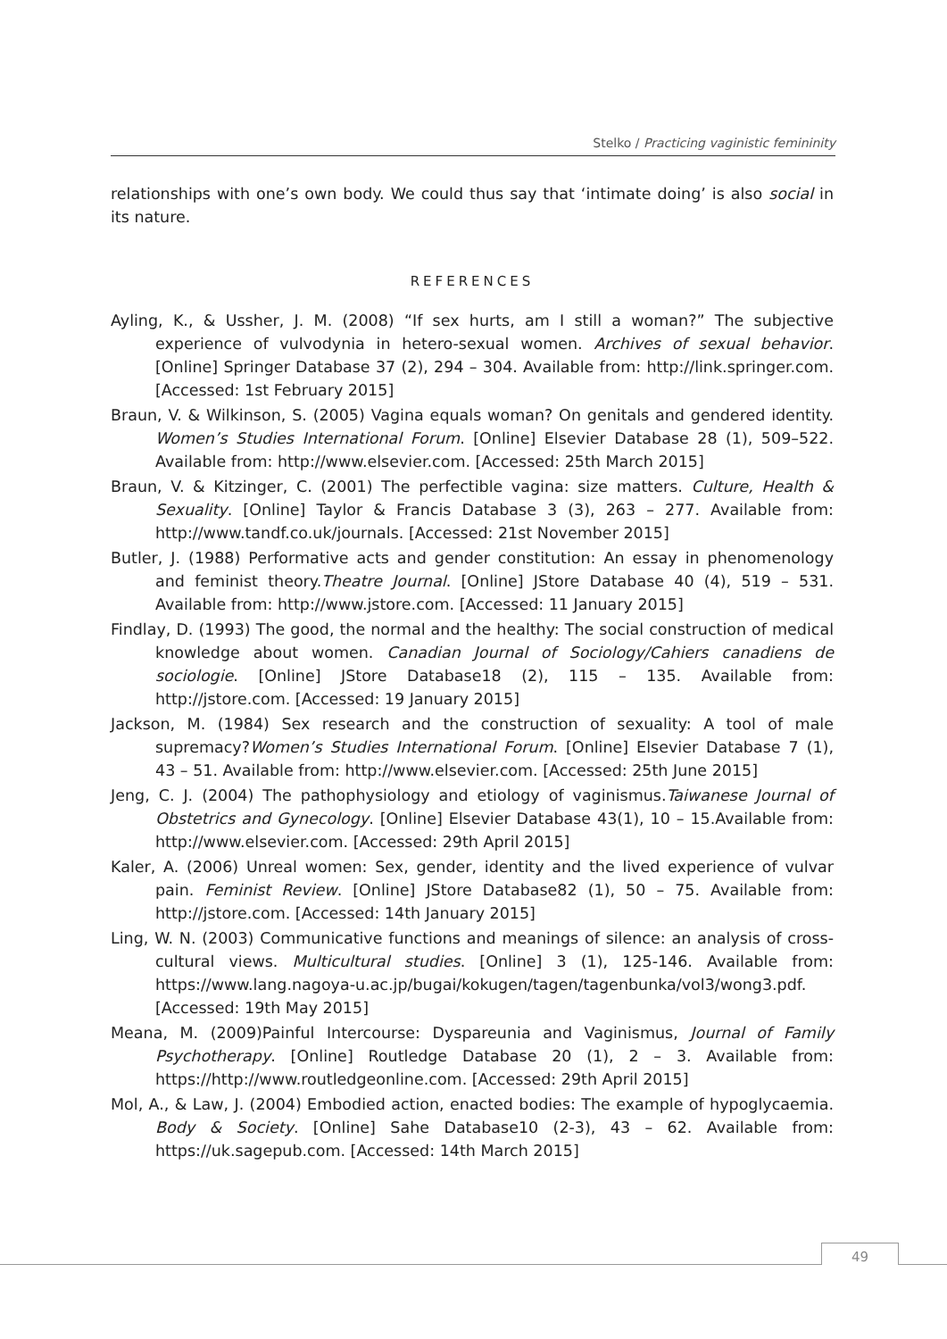Stelko / Practicing vaginistic femininity
relationships with one’s own body. We could thus say that ‘intimate doing’ is also social in its nature.
REFERENCES
Ayling, K., & Ussher, J. M. (2008) “If sex hurts, am I still a woman?” The subjective experience of vulvodynia in hetero-sexual women. Archives of sexual behavior. [Online] Springer Database 37 (2), 294 – 304. Available from: http://link.springer.com. [Accessed: 1st February 2015]
Braun, V. & Wilkinson, S. (2005) Vagina equals woman? On genitals and gendered identity. Women’s Studies International Forum. [Online] Elsevier Database 28 (1), 509–522. Available from: http://www.elsevier.com. [Accessed: 25th March 2015]
Braun, V. & Kitzinger, C. (2001) The perfectible vagina: size matters. Culture, Health & Sexuality. [Online] Taylor & Francis Database 3 (3), 263 – 277. Available from: http://www.tandf.co.uk/journals. [Accessed: 21st November 2015]
Butler, J. (1988) Performative acts and gender constitution: An essay in phenomenology and feminist theory.Theatre Journal. [Online] JStore Database 40 (4), 519 – 531. Available from: http://www.jstore.com. [Accessed: 11 January 2015]
Findlay, D. (1993) The good, the normal and the healthy: The social construction of medical knowledge about women. Canadian Journal of Sociology/Cahiers canadiens de sociologie. [Online] JStore Database18 (2), 115 – 135. Available from: http://jstore.com. [Accessed: 19 January 2015]
Jackson, M. (1984) Sex research and the construction of sexuality: A tool of male supremacy?Women’s Studies International Forum. [Online] Elsevier Database 7 (1), 43 – 51. Available from: http://www.elsevier.com. [Accessed: 25th June 2015]
Jeng, C. J. (2004) The pathophysiology and etiology of vaginismus.Taiwanese Journal of Obstetrics and Gynecology. [Online] Elsevier Database 43(1), 10 – 15.Available from: http://www.elsevier.com. [Accessed: 29th April 2015]
Kaler, A. (2006) Unreal women: Sex, gender, identity and the lived experience of vulvar pain. Feminist Review. [Online] JStore Database82 (1), 50 – 75. Available from: http://jstore.com. [Accessed: 14th January 2015]
Ling, W. N. (2003) Communicative functions and meanings of silence: an analysis of cross-cultural views. Multicultural studies. [Online] 3 (1), 125-146. Available from: https://www.lang.nagoya-u.ac.jp/bugai/kokugen/tagen/tagenbunka/vol3/wong3.pdf. [Accessed: 19th May 2015]
Meana, M. (2009)Painful Intercourse: Dyspareunia and Vaginismus, Journal of Family Psychotherapy. [Online] Routledge Database 20 (1), 2 – 3. Available from: https://http://www.routledgeonline.com. [Accessed: 29th April 2015]
Mol, A., & Law, J. (2004) Embodied action, enacted bodies: The example of hypoglycaemia. Body & Society. [Online] Sahe Database10 (2-3), 43 – 62. Available from: https://uk.sagepub.com. [Accessed: 14th March 2015]
49